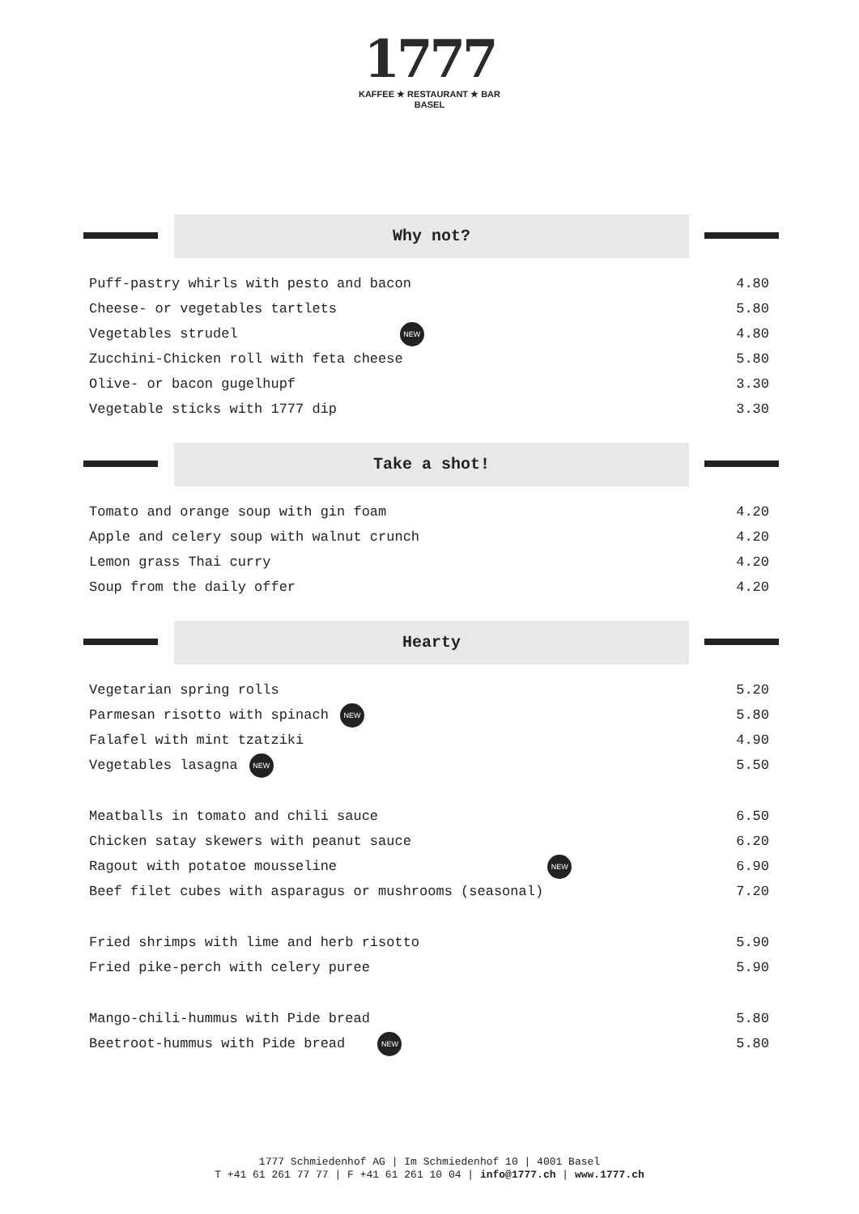1777
KAFFEE ★ RESTAURANT ★ BAR
BASEL
Why not?
| Puff-pastry whirls with pesto and bacon | 4.80 |
| Cheese- or vegetables tartlets | 5.80 |
| Vegetables strudel NEW | 4.80 |
| Zucchini-Chicken roll with feta cheese | 5.80 |
| Olive- or bacon gugelhupf | 3.30 |
| Vegetable sticks with 1777 dip | 3.30 |
Take a shot!
| Tomato and orange soup with gin foam | 4.20 |
| Apple and celery soup with walnut crunch | 4.20 |
| Lemon grass Thai curry | 4.20 |
| Soup from the daily offer | 4.20 |
Hearty
| Vegetarian spring rolls | 5.20 |
| Parmesan risotto with spinach NEW | 5.80 |
| Falafel with mint tzatziki | 4.90 |
| Vegetables lasagna NEW | 5.50 |
| Meatballs in tomato and chili sauce | 6.50 |
| Chicken satay skewers with peanut sauce | 6.20 |
| Ragout with potatoe mousseline NEW | 6.90 |
| Beef filet cubes with asparagus or mushrooms (seasonal) | 7.20 |
| Fried shrimps with lime and herb risotto | 5.90 |
| Fried pike-perch with celery puree | 5.90 |
| Mango-chili-hummus with Pide bread | 5.80 |
| Beetroot-hummus with Pide bread NEW | 5.80 |
1777 Schmiedenhof AG | Im Schmiedenhof 10 | 4001 Basel
T +41 61 261 77 77 | F +41 61 261 10 04 | info@1777.ch | www.1777.ch